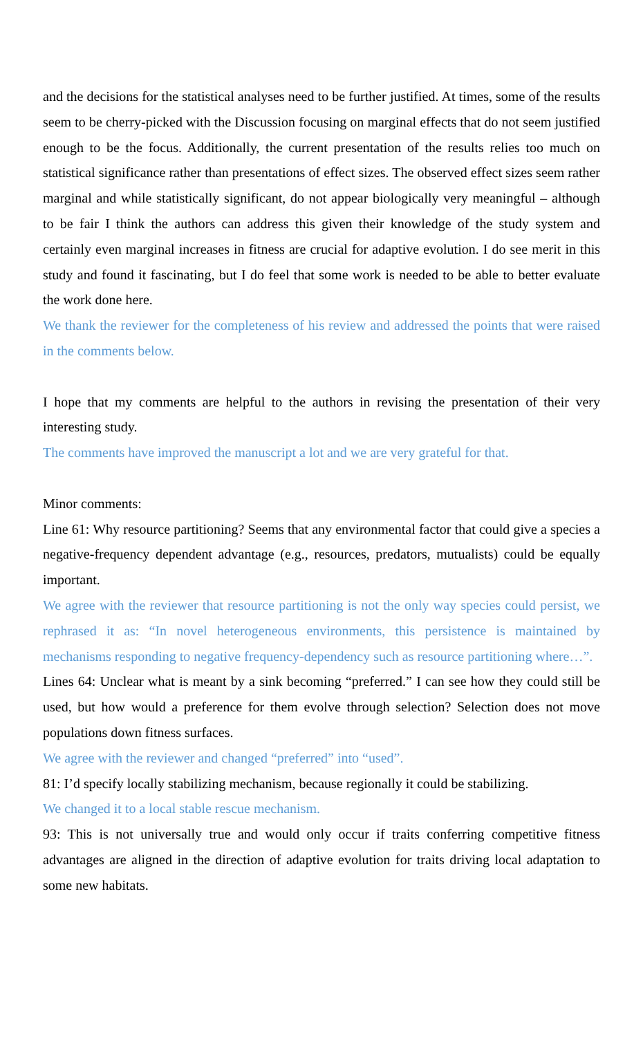and the decisions for the statistical analyses need to be further justified. At times, some of the results seem to be cherry-picked with the Discussion focusing on marginal effects that do not seem justified enough to be the focus. Additionally, the current presentation of the results relies too much on statistical significance rather than presentations of effect sizes. The observed effect sizes seem rather marginal and while statistically significant, do not appear biologically very meaningful – although to be fair I think the authors can address this given their knowledge of the study system and certainly even marginal increases in fitness are crucial for adaptive evolution. I do see merit in this study and found it fascinating, but I do feel that some work is needed to be able to better evaluate the work done here.
We thank the reviewer for the completeness of his review and addressed the points that were raised in the comments below.
I hope that my comments are helpful to the authors in revising the presentation of their very interesting study.
The comments have improved the manuscript a lot and we are very grateful for that.
Minor comments:
Line 61: Why resource partitioning? Seems that any environmental factor that could give a species a negative-frequency dependent advantage (e.g., resources, predators, mutualists) could be equally important.
We agree with the reviewer that resource partitioning is not the only way species could persist, we rephrased it as: “In novel heterogeneous environments, this persistence is maintained by mechanisms responding to negative frequency-dependency such as resource partitioning where…”.
Lines 64: Unclear what is meant by a sink becoming “preferred.” I can see how they could still be used, but how would a preference for them evolve through selection? Selection does not move populations down fitness surfaces.
We agree with the reviewer and changed “preferred” into “used”.
81: I’d specify locally stabilizing mechanism, because regionally it could be stabilizing.
We changed it to a local stable rescue mechanism.
93: This is not universally true and would only occur if traits conferring competitive fitness advantages are aligned in the direction of adaptive evolution for traits driving local adaptation to some new habitats.